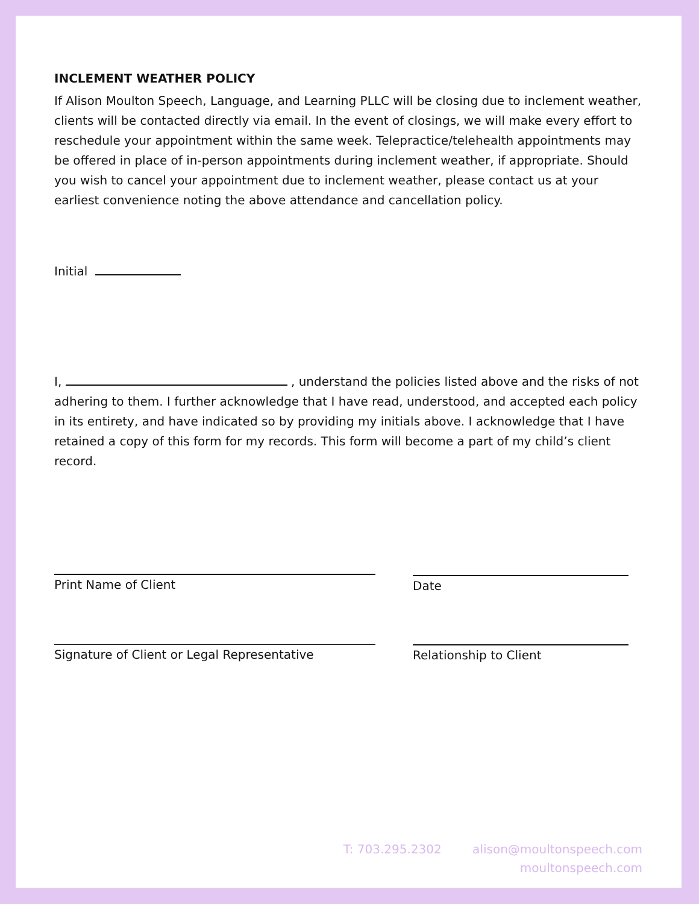INCLEMENT WEATHER POLICY
If Alison Moulton Speech, Language, and Learning PLLC will be closing due to inclement weather, clients will be contacted directly via email. In the event of closings, we will make every effort to reschedule your appointment within the same week. Telepractice/telehealth appointments may be offered in place of in-person appointments during inclement weather, if appropriate. Should you wish to cancel your appointment due to inclement weather, please contact us at your earliest convenience noting the above attendance and cancellation policy.
Initial
I, , understand the policies listed above and the risks of not adhering to them. I further acknowledge that I have read, understood, and accepted each policy in its entirety, and have indicated so by providing my initials above. I acknowledge that I have retained a copy of this form for my records. This form will become a part of my child’s client record.
Print Name of Client Date
Signature of Client or Legal Representative Relationship to Client
T: 703.295.2302 alison@moultonspeech.com
moultonspeech.com